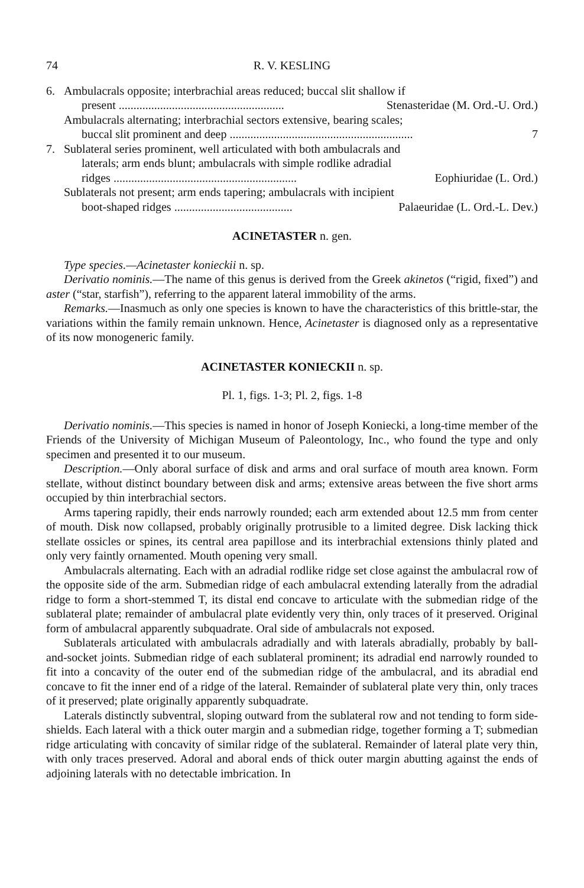74 R. V. KESLING
6. Ambulacrals opposite; interbrachial areas reduced; buccal slit shallow if
present ........................................................ Stenasteridae (M. Ord.-U. Ord.)
Ambulacrals alternating; interbrachial sectors extensive, bearing scales;
buccal slit prominent and deep .............................................................. 7
7. Sublateral series prominent, well articulated with both ambulacrals and
laterals; arm ends blunt; ambulacrals with simple rodlike adradial
ridges .............................................................. Eophiuridae (L. Ord.)
Sublaterals not present; arm ends tapering; ambulacrals with incipient
boot-shaped ridges ........................................ Palaeuridae (L. Ord.-L. Dev.)
ACINETASTER n. gen.
Type species.—Acinetaster konieckii n. sp.
Derivatio nominis.—The name of this genus is derived from the Greek akinetos (“rigid, fixed”) and aster (“star, starfish”), referring to the apparent lateral immobility of the arms.
Remarks.—Inasmuch as only one species is known to have the characteristics of this brittle-star, the variations within the family remain unknown. Hence, Acinetaster is diagnosed only as a representative of its now monogeneric family.
ACINETASTER KONIECKII n. sp.
Pl. 1, figs. 1-3; Pl. 2, figs. 1-8
Derivatio nominis.—This species is named in honor of Joseph Koniecki, a long-time member of the Friends of the University of Michigan Museum of Paleontology, Inc., who found the type and only specimen and presented it to our museum.
Description.—Only aboral surface of disk and arms and oral surface of mouth area known. Form stellate, without distinct boundary between disk and arms; extensive areas between the five short arms occupied by thin interbrachial sectors.
Arms tapering rapidly, their ends narrowly rounded; each arm extended about 12.5 mm from center of mouth. Disk now collapsed, probably originally protrusible to a limited degree. Disk lacking thick stellate ossicles or spines, its central area papillose and its interbrachial extensions thinly plated and only very faintly ornamented. Mouth opening very small.
Ambulacrals alternating. Each with an adradial rodlike ridge set close against the ambulacral row of the opposite side of the arm. Submedian ridge of each ambulacral extending laterally from the adradial ridge to form a short-stemmed T, its distal end concave to articulate with the submedian ridge of the sublateral plate; remainder of ambulacral plate evidently very thin, only traces of it preserved. Original form of ambulacral apparently subquadrate. Oral side of ambulacrals not exposed.
Sublaterals articulated with ambulacrals adradially and with laterals abradially, probably by ball-and-socket joints. Submedian ridge of each sublateral prominent; its adradial end narrowly rounded to fit into a concavity of the outer end of the submedian ridge of the ambulacral, and its abradial end concave to fit the inner end of a ridge of the lateral. Remainder of sublateral plate very thin, only traces of it preserved; plate originally apparently subquadrate.
Laterals distinctly subventral, sloping outward from the sublateral row and not tending to form side-shields. Each lateral with a thick outer margin and a submedian ridge, together forming a T; submedian ridge articulating with concavity of similar ridge of the sublateral. Remainder of lateral plate very thin, with only traces preserved. Adoral and aboral ends of thick outer margin abutting against the ends of adjoining laterals with no detectable imbrication. In